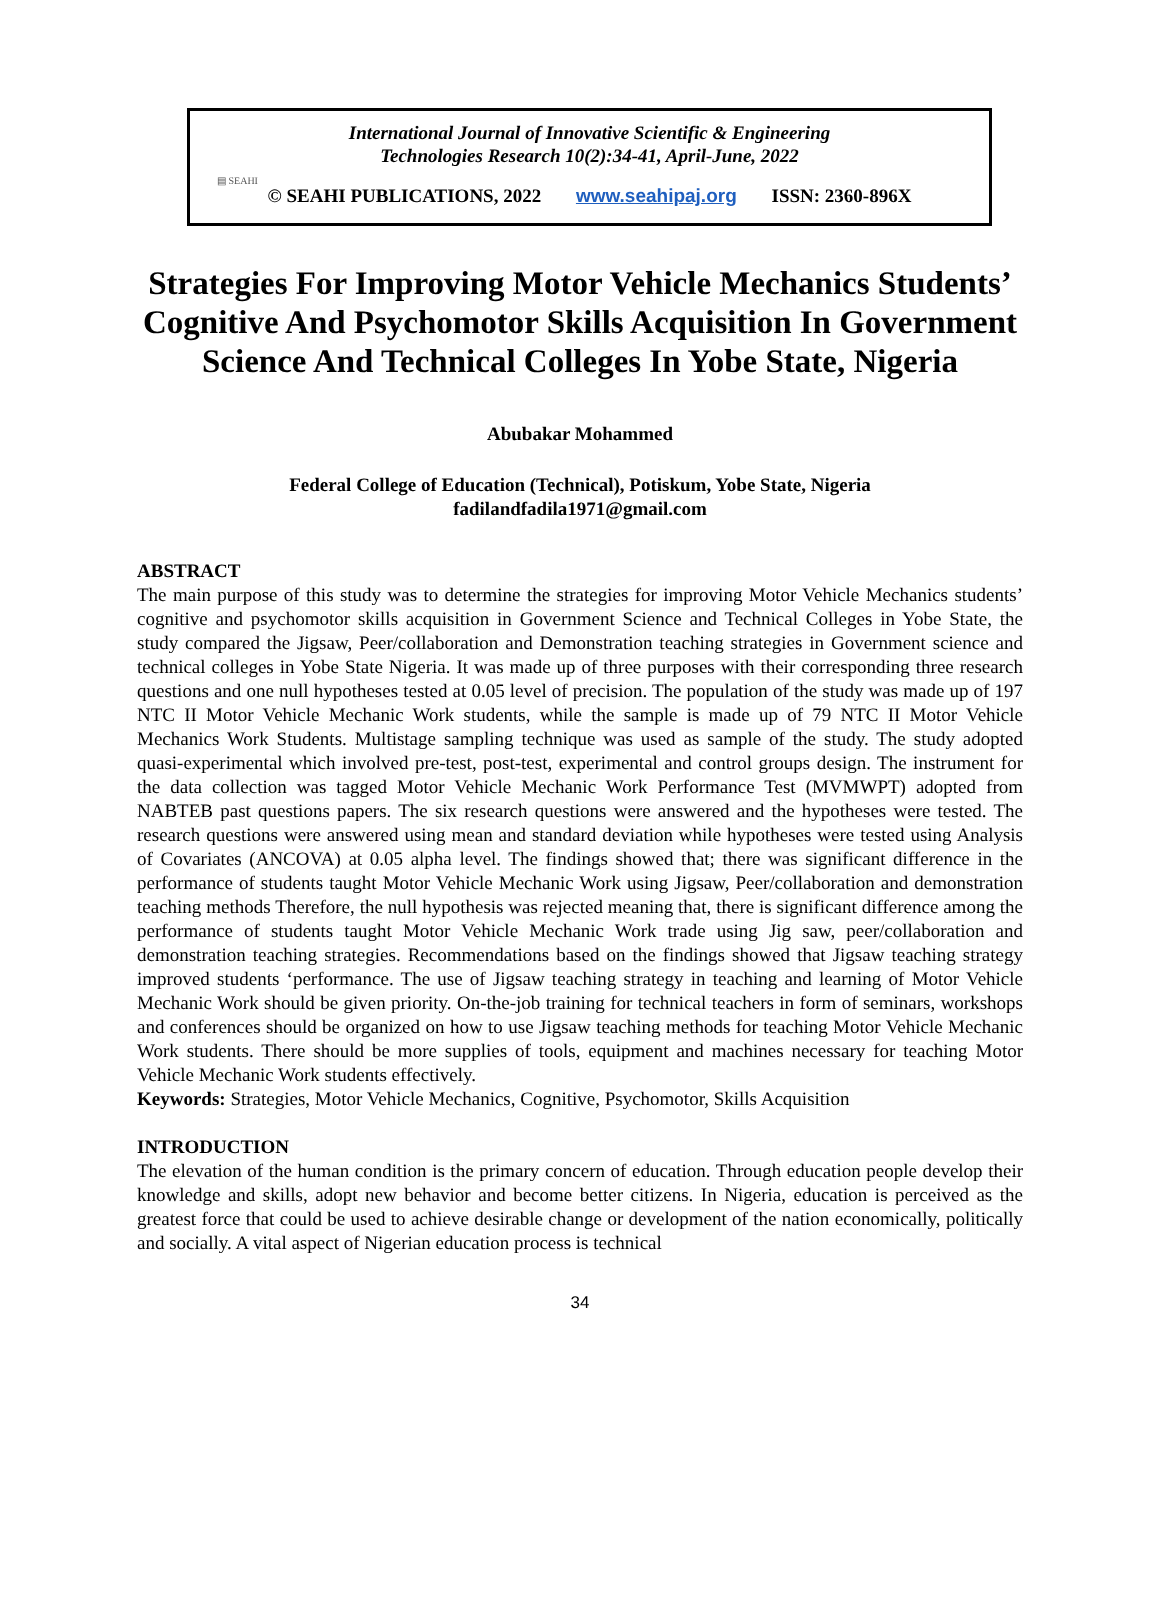International Journal of Innovative Scientific & Engineering
Technologies Research 10(2):34-41, April-June, 2022
▤ SEAHI
© SEAHI PUBLICATIONS, 2022 www.seahipaj.org ISSN: 2360-896X
Strategies For Improving Motor Vehicle Mechanics Students’ Cognitive And Psychomotor Skills Acquisition In Government Science And Technical Colleges In Yobe State, Nigeria
Abubakar Mohammed
Federal College of Education (Technical), Potiskum, Yobe State, Nigeria
fadilandfadila1971@gmail.com
ABSTRACT
The main purpose of this study was to determine the strategies for improving Motor Vehicle Mechanics students’ cognitive and psychomotor skills acquisition in Government Science and Technical Colleges in Yobe State, the study compared the Jigsaw, Peer/collaboration and Demonstration teaching strategies in Government science and technical colleges in Yobe State Nigeria. It was made up of three purposes with their corresponding three research questions and one null hypotheses tested at 0.05 level of precision. The population of the study was made up of 197 NTC II Motor Vehicle Mechanic Work students, while the sample is made up of 79 NTC II Motor Vehicle Mechanics Work Students. Multistage sampling technique was used as sample of the study. The study adopted quasi-experimental which involved pre-test, post-test, experimental and control groups design. The instrument for the data collection was tagged Motor Vehicle Mechanic Work Performance Test (MVMWPT) adopted from NABTEB past questions papers. The six research questions were answered and the hypotheses were tested. The research questions were answered using mean and standard deviation while hypotheses were tested using Analysis of Covariates (ANCOVA) at 0.05 alpha level. The findings showed that; there was significant difference in the performance of students taught Motor Vehicle Mechanic Work using Jigsaw, Peer/collaboration and demonstration teaching methods Therefore, the null hypothesis was rejected meaning that, there is significant difference among the performance of students taught Motor Vehicle Mechanic Work trade using Jig saw, peer/collaboration and demonstration teaching strategies. Recommendations based on the findings showed that Jigsaw teaching strategy improved students ‘performance. The use of Jigsaw teaching strategy in teaching and learning of Motor Vehicle Mechanic Work should be given priority. On-the-job training for technical teachers in form of seminars, workshops and conferences should be organized on how to use Jigsaw teaching methods for teaching Motor Vehicle Mechanic Work students. There should be more supplies of tools, equipment and machines necessary for teaching Motor Vehicle Mechanic Work students effectively.
Keywords: Strategies, Motor Vehicle Mechanics, Cognitive, Psychomotor, Skills Acquisition
INTRODUCTION
The elevation of the human condition is the primary concern of education. Through education people develop their knowledge and skills, adopt new behavior and become better citizens. In Nigeria, education is perceived as the greatest force that could be used to achieve desirable change or development of the nation economically, politically and socially. A vital aspect of Nigerian education process is technical
34